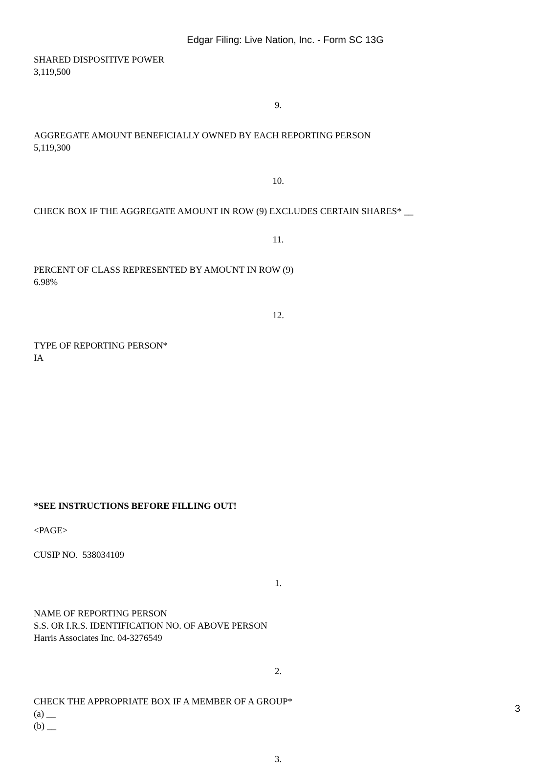Edgar Filing: Live Nation, Inc. - Form SC 13G
SHARED DISPOSITIVE POWER
3,119,500
9.
AGGREGATE AMOUNT BENEFICIALLY OWNED BY EACH REPORTING PERSON
5,119,300
10.
CHECK BOX IF THE AGGREGATE AMOUNT IN ROW (9) EXCLUDES CERTAIN SHARES* __
11.
PERCENT OF CLASS REPRESENTED BY AMOUNT IN ROW (9)
6.98%
12.
TYPE OF REPORTING PERSON*
IA
*SEE INSTRUCTIONS BEFORE FILLING OUT!
<PAGE>
CUSIP NO. 538034109
1.
NAME OF REPORTING PERSON
S.S. OR I.R.S. IDENTIFICATION NO. OF ABOVE PERSON
Harris Associates Inc. 04-3276549
2.
CHECK THE APPROPRIATE BOX IF A MEMBER OF A GROUP*
(a) __
(b) __
3.
3